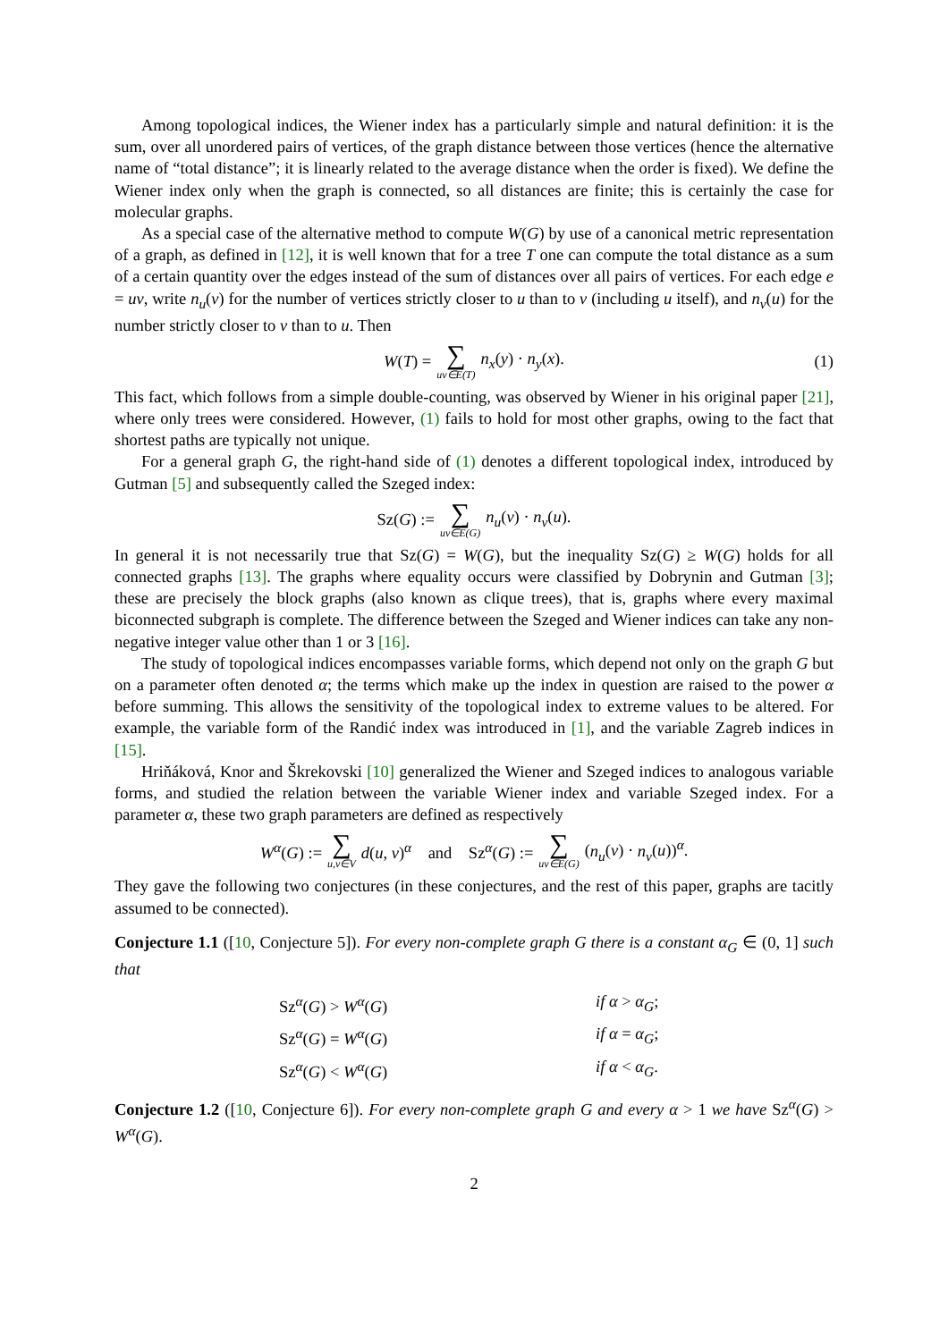Among topological indices, the Wiener index has a particularly simple and natural definition: it is the sum, over all unordered pairs of vertices, of the graph distance between those vertices (hence the alternative name of “total distance”; it is linearly related to the average distance when the order is fixed). We define the Wiener index only when the graph is connected, so all distances are finite; this is certainly the case for molecular graphs.
As a special case of the alternative method to compute W(G) by use of a canonical metric representation of a graph, as defined in [12], it is well known that for a tree T one can compute the total distance as a sum of a certain quantity over the edges instead of the sum of distances over all pairs of vertices. For each edge e = uv, write n<sub>u</sub>(v) for the number of vertices strictly closer to u than to v (including u itself), and n<sub>v</sub>(u) for the number strictly closer to v than to u. Then
W(T) = ∑ uv∈E(T) n<sub>x</sub>(y) · n<sub>y</sub>(x). (1)
This fact, which follows from a simple double-counting, was observed by Wiener in his original paper [21], where only trees were considered. However, (1) fails to hold for most other graphs, owing to the fact that shortest paths are typically not unique.
For a general graph G, the right-hand side of (1) denotes a different topological index, introduced by Gutman [5] and subsequently called the Szeged index:
Sz(G) := ∑ uv∈E(G) n<sub>u</sub>(v) · n<sub>v</sub>(u).
In general it is not necessarily true that Sz(G) = W(G), but the inequality Sz(G) ≥ W(G) holds for all connected graphs [13]. The graphs where equality occurs were classified by Dobrynin and Gutman [3]; these are precisely the block graphs (also known as clique trees), that is, graphs where every maximal biconnected subgraph is complete. The difference between the Szeged and Wiener indices can take any non-negative integer value other than 1 or 3 [16].
The study of topological indices encompasses variable forms, which depend not only on the graph G but on a parameter often denoted α; the terms which make up the index in question are raised to the power α before summing. This allows the sensitivity of the topological index to extreme values to be altered. For example, the variable form of the Randić index was introduced in [1], and the variable Zagreb indices in [15].
Hriňáková, Knor and Škrekovski [10] generalized the Wiener and Szeged indices to analogous variable forms, and studied the relation between the variable Wiener index and variable Szeged index. For a parameter α, these two graph parameters are defined as respectively
W<sup>α</sup>(G) := ∑ u,v∈V d(u, v)<sup>α</sup> and Sz<sup>α</sup>(G) := ∑ uv∈E(G) (n<sub>u</sub>(v) · n<sub>v</sub>(u))<sup>α</sup>.
They gave the following two conjectures (in these conjectures, and the rest of this paper, graphs are tacitly assumed to be connected).
Conjecture 1.1 ([10, Conjecture 5]). For every non-complete graph G there is a constant α<sub>G</sub> ∈ (0, 1] such that
| Sz<sup>α</sup>( G ) > W<sup>α</sup>( G ) | if α > α<sub>G</sub> ; |
| Sz<sup>α</sup>( G ) = W<sup>α</sup>( G ) | if α = α<sub>G</sub> ; |
| Sz<sup>α</sup>( G ) < W<sup>α</sup>( G ) | if α < α<sub>G</sub> . |
Conjecture 1.2 ([10, Conjecture 6]). For every non-complete graph G and every α > 1 we have Sz<sup>α</sup>(G) > W<sup>α</sup>(G).
2